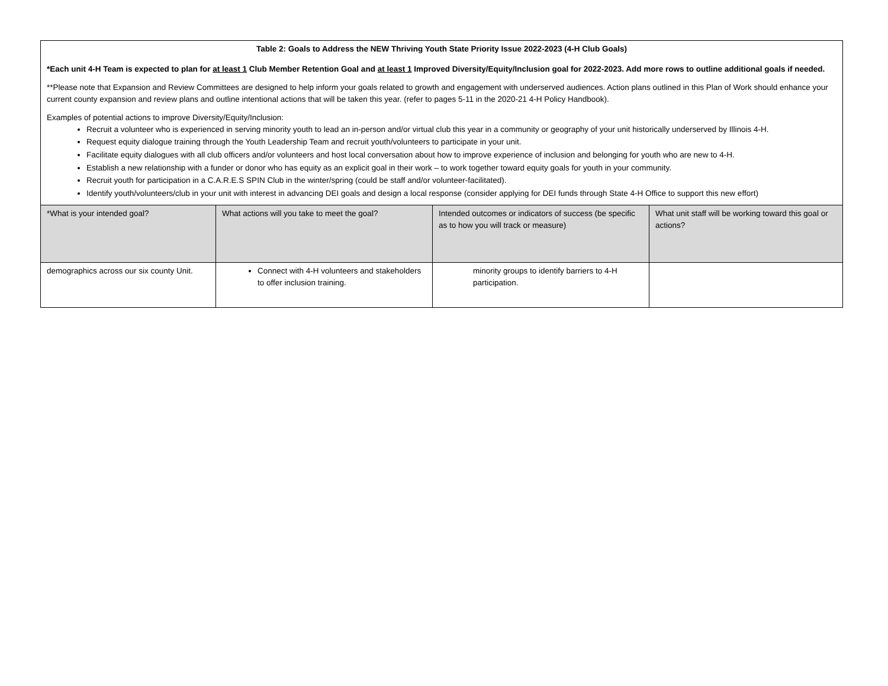| Table 2: Goals to Address the NEW Thriving Youth State Priority Issue 2022-2023 (4-H Club Goals) *Each unit 4-H Team is expected to plan for at least 1 Club Member Retention Goal and at least 1 Improved Diversity/Equity/Inclusion goal for 2022-2023. Add more rows to outline additional goals if needed. **Please note that Expansion and Review Committees are designed to help inform your goals related to growth and engagement with underserved audiences. Action plans outlined in this Plan of Work should enhance your current county expansion and review plans and outline intentional actions that will be taken this year. (refer to pages 5-11 in the 2020-21 4-H Policy Handbook). Examples of potential actions to improve Diversity/Equity/Inclusion: Recruit a volunteer who is experienced in serving minority youth to lead an in-person and/or virtual club this year in a community or geography of your unit historically underserved by Illinois 4-H. Request equity dialogue training through the Youth Leadership Team and recruit youth/volunteers to participate in your unit. Facilitate equity dialogues with all club officers and/or volunteers and host local conversation about how to improve experience of inclusion and belonging for youth who are new to 4-H. Establish a new relationship with a funder or donor who has equity as an explicit goal in their work – to work together toward equity goals for youth in your community. Recruit youth for participation in a C.A.R.E.S SPIN Club in the winter/spring (could be staff and/or volunteer-facilitated). Identify youth/volunteers/club in your unit with interest in advancing DEI goals and design a local response (consider applying for DEI funds through State 4-H Office to support this new effort) | | | |
| *What is your intended goal? | What actions will you take to meet the goal? | Intended outcomes or indicators of success (be specific as to how you will track or measure) | What unit staff will be working toward this goal or actions? |
| demographics across our six county Unit. | Connect with 4-H volunteers and stakeholders to offer inclusion training. | minority groups to identify barriers to 4-H participation. | |